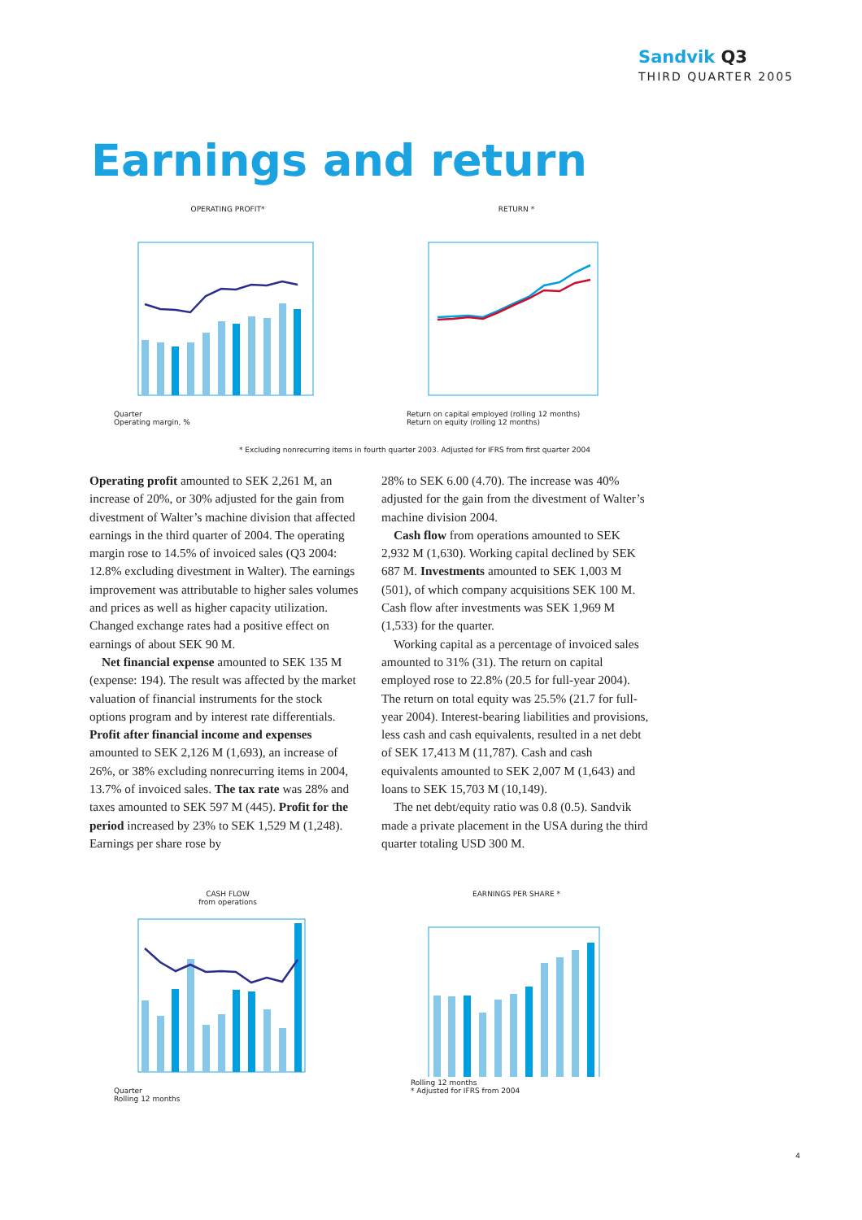Sandvik Q3
THIRD QUARTER 2005
Earnings and return
OPERATING PROFIT*
Quarter
Operating margin, %
RETURN *
Return on capital employed (rolling 12 months)
Return on equity (rolling 12 months)
* Excluding nonrecurring items in fourth quarter 2003. Adjusted for IFRS from first quarter 2004
Operating profit amounted to SEK 2,261 M, an increase of 20%, or 30% adjusted for the gain from divestment of Walter’s machine division that affected earnings in the third quarter of 2004. The operating margin rose to 14.5% of invoiced sales (Q3 2004: 12.8% excluding divestment in Walter). The earnings improvement was attributable to higher sales volumes and prices as well as higher capacity utilization. Changed exchange rates had a positive effect on earnings of about SEK 90 M.
Net financial expense amounted to SEK 135 M (expense: 194). The result was affected by the market valuation of financial instruments for the stock options program and by interest rate differentials. Profit after financial income and expenses amounted to SEK 2,126 M (1,693), an increase of 26%, or 38% excluding nonrecurring items in 2004, 13.7% of invoiced sales. The tax rate was 28% and taxes amounted to SEK 597 M (445). Profit for the period increased by 23% to SEK 1,529 M (1,248). Earnings per share rose by
28% to SEK 6.00 (4.70). The increase was 40% adjusted for the gain from the divestment of Walter’s machine division 2004.
Cash flow from operations amounted to SEK 2,932 M (1,630). Working capital declined by SEK 687 M. Investments amounted to SEK 1,003 M (501), of which company acquisitions SEK 100 M. Cash flow after investments was SEK 1,969 M (1,533) for the quarter.
Working capital as a percentage of invoiced sales amounted to 31% (31). The return on capital employed rose to 22.8% (20.5 for full-year 2004). The return on total equity was 25.5% (21.7 for full-year 2004). Interest-bearing liabilities and provisions, less cash and cash equivalents, resulted in a net debt of SEK 17,413 M (11,787). Cash and cash equivalents amounted to SEK 2,007 M (1,643) and loans to SEK 15,703 M (10,149).
The net debt/equity ratio was 0.8 (0.5). Sandvik made a private placement in the USA during the third quarter totaling USD 300 M.
CASH FLOW
from operations
Quarter
Rolling 12 months
EARNINGS PER SHARE *
Rolling 12 months
* Adjusted for IFRS from 2004
4